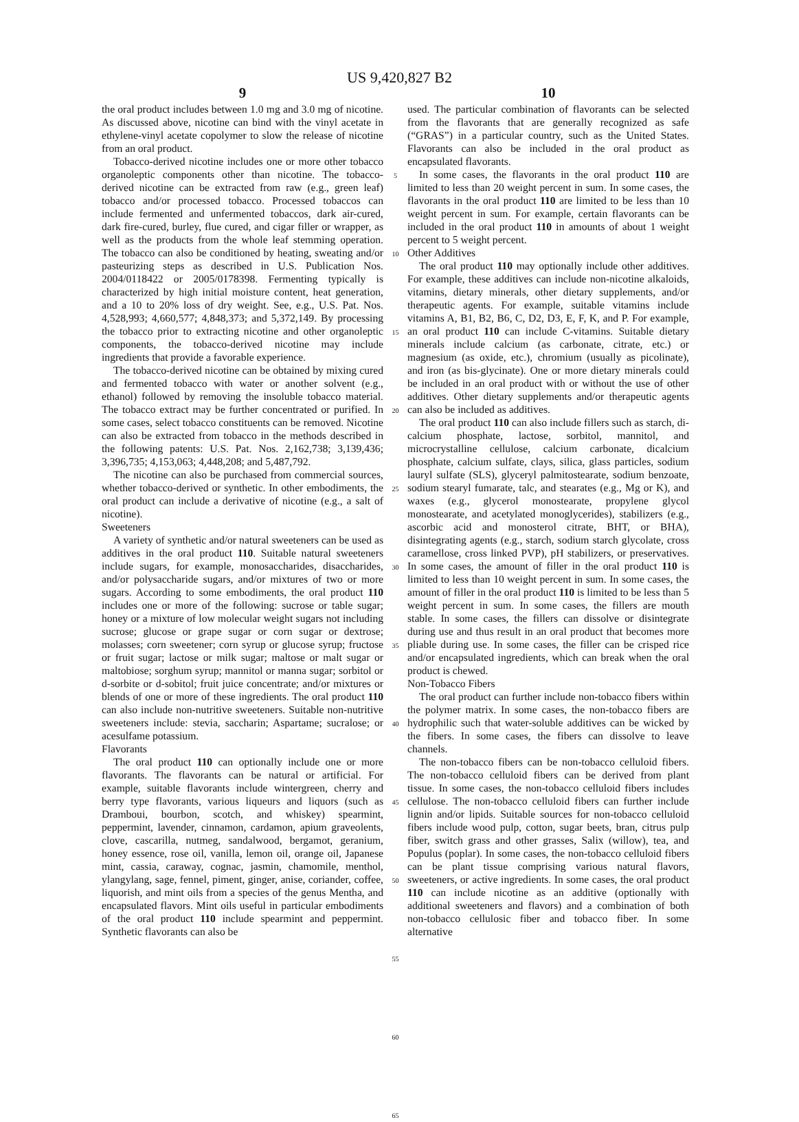US 9,420,827 B2
9
the oral product includes between 1.0 mg and 3.0 mg of nicotine. As discussed above, nicotine can bind with the vinyl acetate in ethylene-vinyl acetate copolymer to slow the release of nicotine from an oral product.
Tobacco-derived nicotine includes one or more other tobacco organoleptic components other than nicotine. The tobacco-derived nicotine can be extracted from raw (e.g., green leaf) tobacco and/or processed tobacco. Processed tobaccos can include fermented and unfermented tobaccos, dark air-cured, dark fire-cured, burley, flue cured, and cigar filler or wrapper, as well as the products from the whole leaf stemming operation. The tobacco can also be conditioned by heating, sweating and/or pasteurizing steps as described in U.S. Publication Nos. 2004/0118422 or 2005/0178398. Fermenting typically is characterized by high initial moisture content, heat generation, and a 10 to 20% loss of dry weight. See, e.g., U.S. Pat. Nos. 4,528,993; 4,660,577; 4,848,373; and 5,372,149. By processing the tobacco prior to extracting nicotine and other organoleptic components, the tobacco-derived nicotine may include ingredients that provide a favorable experience.
The tobacco-derived nicotine can be obtained by mixing cured and fermented tobacco with water or another solvent (e.g., ethanol) followed by removing the insoluble tobacco material. The tobacco extract may be further concentrated or purified. In some cases, select tobacco constituents can be removed. Nicotine can also be extracted from tobacco in the methods described in the following patents: U.S. Pat. Nos. 2,162,738; 3,139,436; 3,396,735; 4,153,063; 4,448,208; and 5,487,792.
The nicotine can also be purchased from commercial sources, whether tobacco-derived or synthetic. In other embodiments, the oral product can include a derivative of nicotine (e.g., a salt of nicotine).
Sweeteners
A variety of synthetic and/or natural sweeteners can be used as additives in the oral product 110. Suitable natural sweeteners include sugars, for example, monosaccharides, disaccharides, and/or polysaccharide sugars, and/or mixtures of two or more sugars. According to some embodiments, the oral product 110 includes one or more of the following: sucrose or table sugar; honey or a mixture of low molecular weight sugars not including sucrose; glucose or grape sugar or corn sugar or dextrose; molasses; corn sweetener; corn syrup or glucose syrup; fructose or fruit sugar; lactose or milk sugar; maltose or malt sugar or maltobiose; sorghum syrup; mannitol or manna sugar; sorbitol or d-sorbite or d-sobitol; fruit juice concentrate; and/or mixtures or blends of one or more of these ingredients. The oral product 110 can also include non-nutritive sweeteners. Suitable non-nutritive sweeteners include: stevia, saccharin; Aspartame; sucralose; or acesulfame potassium.
Flavorants
The oral product 110 can optionally include one or more flavorants. The flavorants can be natural or artificial. For example, suitable flavorants include wintergreen, cherry and berry type flavorants, various liqueurs and liquors (such as Dramboui, bourbon, scotch, and whiskey) spearmint, peppermint, lavender, cinnamon, cardamon, apium graveolents, clove, cascarilla, nutmeg, sandalwood, bergamot, geranium, honey essence, rose oil, vanilla, lemon oil, orange oil, Japanese mint, cassia, caraway, cognac, jasmin, chamomile, menthol, ylangylang, sage, fennel, piment, ginger, anise, coriander, coffee, liquorish, and mint oils from a species of the genus Mentha, and encapsulated flavors. Mint oils useful in particular embodiments of the oral product 110 include spearmint and peppermint. Synthetic flavorants can also be
5
10
15
20
25
30
35
40
45
50
55
60
65
10
used. The particular combination of flavorants can be selected from the flavorants that are generally recognized as safe (“GRAS”) in a particular country, such as the United States. Flavorants can also be included in the oral product as encapsulated flavorants.
In some cases, the flavorants in the oral product 110 are limited to less than 20 weight percent in sum. In some cases, the flavorants in the oral product 110 are limited to be less than 10 weight percent in sum. For example, certain flavorants can be included in the oral product 110 in amounts of about 1 weight percent to 5 weight percent.
Other Additives
The oral product 110 may optionally include other additives. For example, these additives can include non-nicotine alkaloids, vitamins, dietary minerals, other dietary supplements, and/or therapeutic agents. For example, suitable vitamins include vitamins A, B1, B2, B6, C, D2, D3, E, F, K, and P. For example, an oral product 110 can include C-vitamins. Suitable dietary minerals include calcium (as carbonate, citrate, etc.) or magnesium (as oxide, etc.), chromium (usually as picolinate), and iron (as bis-glycinate). One or more dietary minerals could be included in an oral product with or without the use of other additives. Other dietary supplements and/or therapeutic agents can also be included as additives.
The oral product 110 can also include fillers such as starch, di-calcium phosphate, lactose, sorbitol, mannitol, and microcrystalline cellulose, calcium carbonate, dicalcium phosphate, calcium sulfate, clays, silica, glass particles, sodium lauryl sulfate (SLS), glyceryl palmitostearate, sodium benzoate, sodium stearyl fumarate, talc, and stearates (e.g., Mg or K), and waxes (e.g., glycerol monostearate, propylene glycol monostearate, and acetylated monoglycerides), stabilizers (e.g., ascorbic acid and monosterol citrate, BHT, or BHA), disintegrating agents (e.g., starch, sodium starch glycolate, cross caramellose, cross linked PVP), pH stabilizers, or preservatives. In some cases, the amount of filler in the oral product 110 is limited to less than 10 weight percent in sum. In some cases, the amount of filler in the oral product 110 is limited to be less than 5 weight percent in sum. In some cases, the fillers are mouth stable. In some cases, the fillers can dissolve or disintegrate during use and thus result in an oral product that becomes more pliable during use. In some cases, the filler can be crisped rice and/or encapsulated ingredients, which can break when the oral product is chewed.
Non-Tobacco Fibers
The oral product can further include non-tobacco fibers within the polymer matrix. In some cases, the non-tobacco fibers are hydrophilic such that water-soluble additives can be wicked by the fibers. In some cases, the fibers can dissolve to leave channels.
The non-tobacco fibers can be non-tobacco celluloid fibers. The non-tobacco celluloid fibers can be derived from plant tissue. In some cases, the non-tobacco celluloid fibers includes cellulose. The non-tobacco celluloid fibers can further include lignin and/or lipids. Suitable sources for non-tobacco celluloid fibers include wood pulp, cotton, sugar beets, bran, citrus pulp fiber, switch grass and other grasses, Salix (willow), tea, and Populus (poplar). In some cases, the non-tobacco celluloid fibers can be plant tissue comprising various natural flavors, sweeteners, or active ingredients. In some cases, the oral product 110 can include nicotine as an additive (optionally with additional sweeteners and flavors) and a combination of both non-tobacco cellulosic fiber and tobacco fiber. In some alternative